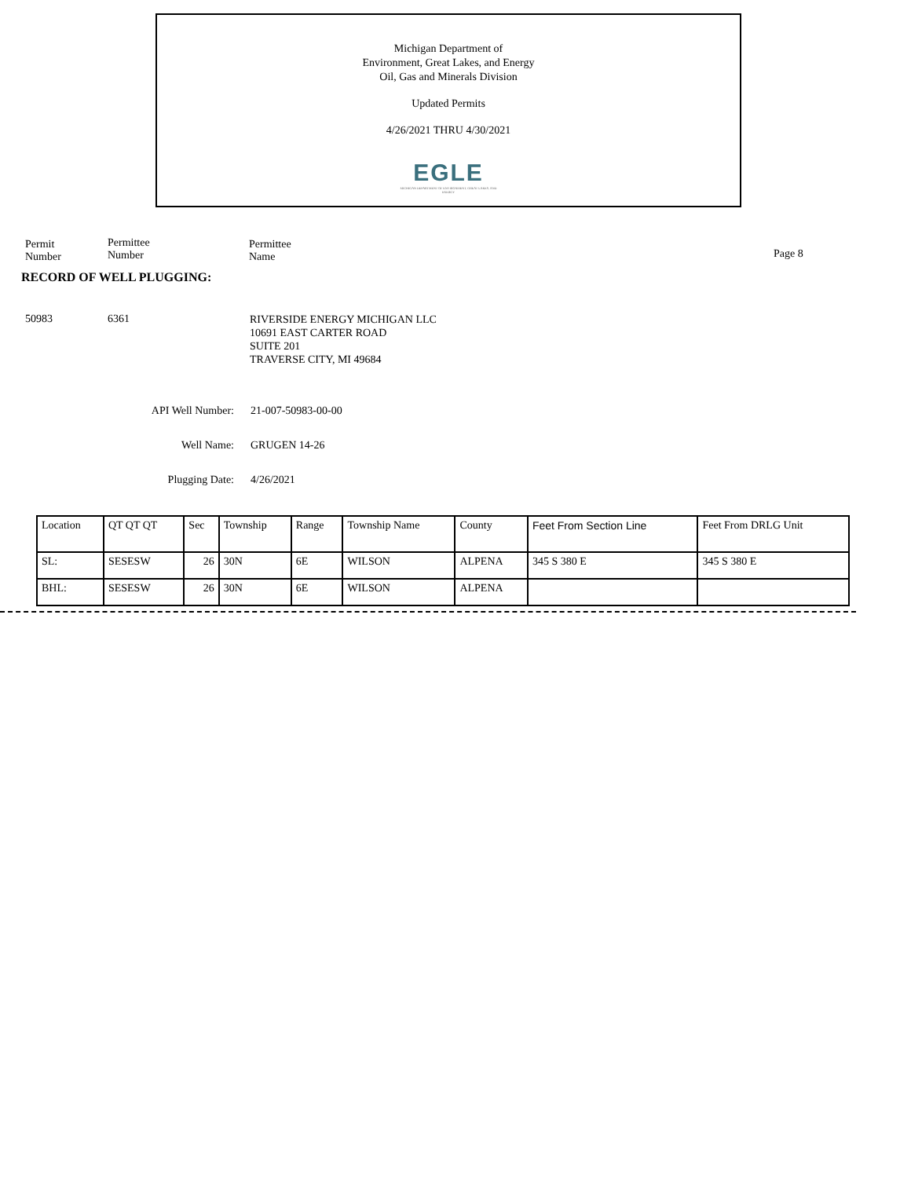Michigan Department of
Environment, Great Lakes, and Energy
Oil, Gas and Minerals Division
Updated Permits
4/26/2021 THRU 4/30/2021
EGLE
MICHIGAN DEPARTMENT OF ENVIRONMENT, GREAT LAKES, AND ENERGY
Permit
Number
Permittee
Number
Permittee
Name
Page 8
RECORD OF WELL PLUGGING:
50983 6361
RIVERSIDE ENERGY MICHIGAN LLC
10691 EAST CARTER ROAD
SUITE 201
TRAVERSE CITY, MI 49684
API Well Number: 21-007-50983-00-00
Well Name: GRUGEN 14-26
Plugging Date: 4/26/2021
| Location | QT QT QT | Sec | Township | Range | Township Name | County | Feet From Section Line | Feet From DRLG Unit |
| SL: | SESESW | 26 | 30N | 6E | WILSON | ALPENA | 345 S 380 E | 345 S 380 E |
| BHL: | SESESW | 26 | 30N | 6E | WILSON | ALPENA | | |